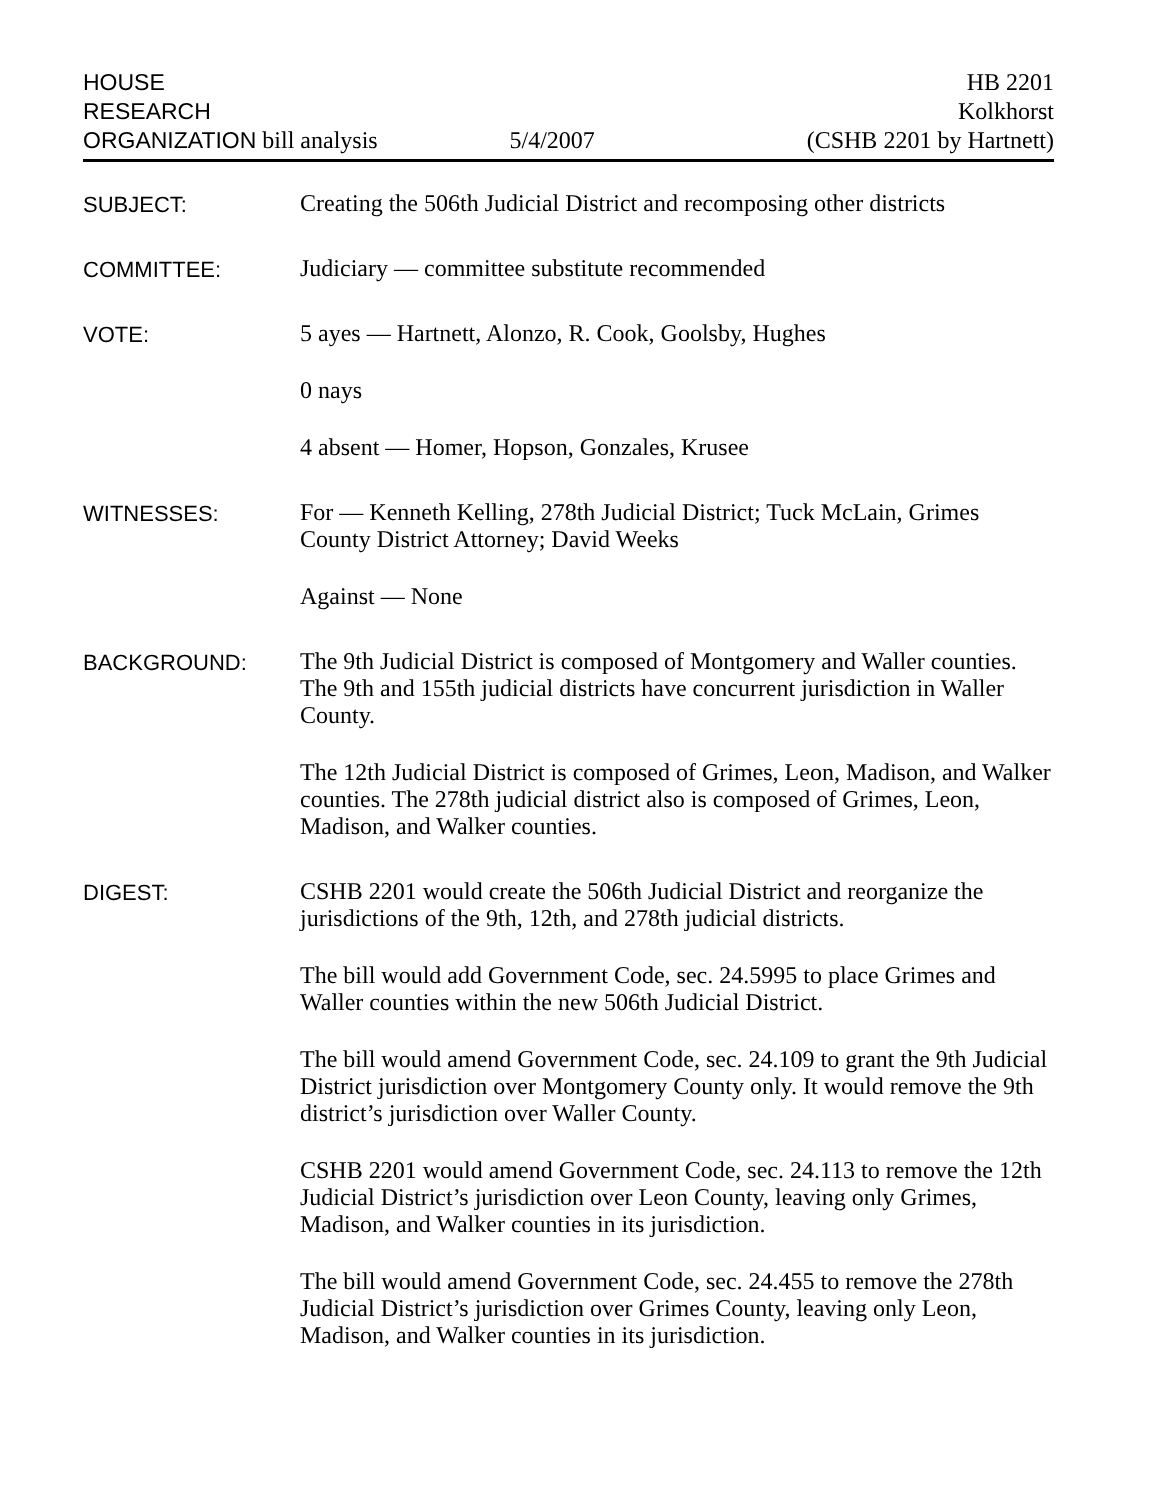HOUSE
RESEARCH
ORGANIZATION bill analysis
5/4/2007
HB 2201
Kolkhorst
(CSHB 2201 by Hartnett)
SUBJECT:
Creating the 506th Judicial District and recomposing other districts
COMMITTEE:
Judiciary — committee substitute recommended
VOTE:
5 ayes — Hartnett, Alonzo, R. Cook, Goolsby, Hughes
0 nays
4 absent — Homer, Hopson, Gonzales, Krusee
WITNESSES:
For — Kenneth Kelling, 278th Judicial District; Tuck McLain, Grimes County District Attorney; David Weeks
Against — None
BACKGROUND:
The 9th Judicial District is composed of Montgomery and Waller counties. The 9th and 155th judicial districts have concurrent jurisdiction in Waller County.
The 12th Judicial District is composed of Grimes, Leon, Madison, and Walker counties. The 278th judicial district also is composed of Grimes, Leon, Madison, and Walker counties.
DIGEST:
CSHB 2201 would create the 506th Judicial District and reorganize the jurisdictions of the 9th, 12th, and 278th judicial districts.
The bill would add Government Code, sec. 24.5995 to place Grimes and Waller counties within the new 506th Judicial District.
The bill would amend Government Code, sec. 24.109 to grant the 9th Judicial District jurisdiction over Montgomery County only. It would remove the 9th district’s jurisdiction over Waller County.
CSHB 2201 would amend Government Code, sec. 24.113 to remove the 12th Judicial District’s jurisdiction over Leon County, leaving only Grimes, Madison, and Walker counties in its jurisdiction.
The bill would amend Government Code, sec. 24.455 to remove the 278th Judicial District’s jurisdiction over Grimes County, leaving only Leon, Madison, and Walker counties in its jurisdiction.